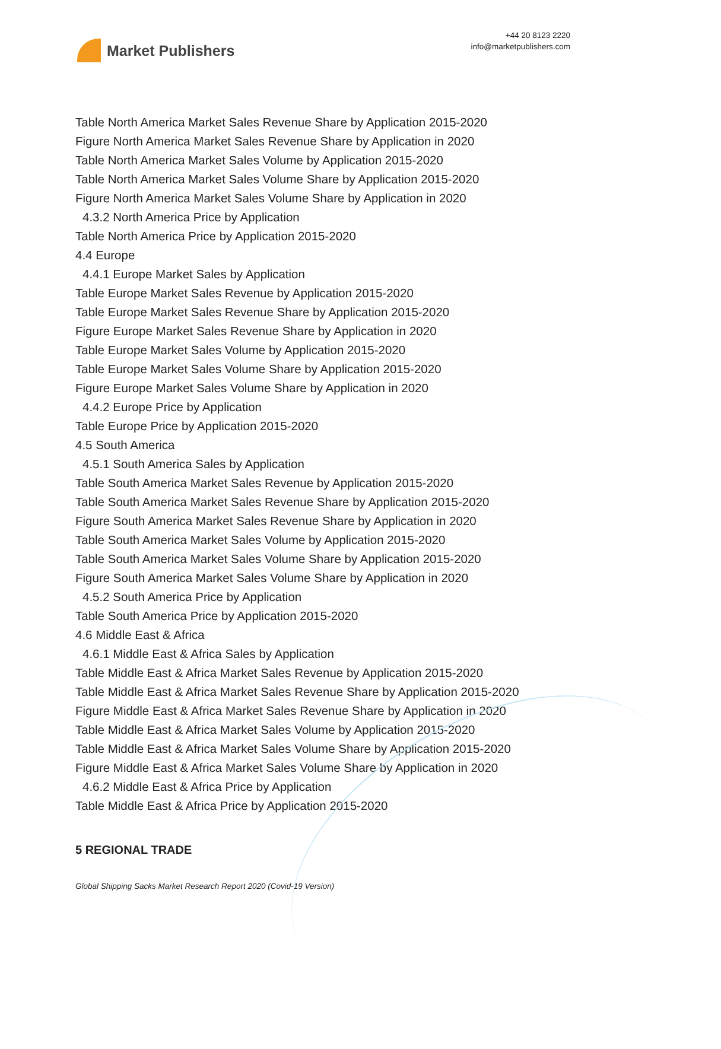Market Publishers
+44 20 8123 2220
info@marketpublishers.com
Table North America Market Sales Revenue Share by Application 2015-2020
Figure North America Market Sales Revenue Share by Application in 2020
Table North America Market Sales Volume by Application 2015-2020
Table North America Market Sales Volume Share by Application 2015-2020
Figure North America Market Sales Volume Share by Application in 2020
4.3.2 North America Price by Application
Table North America Price by Application 2015-2020
4.4 Europe
4.4.1 Europe Market Sales by Application
Table Europe Market Sales Revenue by Application 2015-2020
Table Europe Market Sales Revenue Share by Application 2015-2020
Figure Europe Market Sales Revenue Share by Application in 2020
Table Europe Market Sales Volume by Application 2015-2020
Table Europe Market Sales Volume Share by Application 2015-2020
Figure Europe Market Sales Volume Share by Application in 2020
4.4.2 Europe Price by Application
Table Europe Price by Application 2015-2020
4.5 South America
4.5.1 South America Sales by Application
Table South America Market Sales Revenue by Application 2015-2020
Table South America Market Sales Revenue Share by Application 2015-2020
Figure South America Market Sales Revenue Share by Application in 2020
Table South America Market Sales Volume by Application 2015-2020
Table South America Market Sales Volume Share by Application 2015-2020
Figure South America Market Sales Volume Share by Application in 2020
4.5.2 South America Price by Application
Table South America Price by Application 2015-2020
4.6 Middle East & Africa
4.6.1 Middle East & Africa Sales by Application
Table Middle East & Africa Market Sales Revenue by Application 2015-2020
Table Middle East & Africa Market Sales Revenue Share by Application 2015-2020
Figure Middle East & Africa Market Sales Revenue Share by Application in 2020
Table Middle East & Africa Market Sales Volume by Application 2015-2020
Table Middle East & Africa Market Sales Volume Share by Application 2015-2020
Figure Middle East & Africa Market Sales Volume Share by Application in 2020
4.6.2 Middle East & Africa Price by Application
Table Middle East & Africa Price by Application 2015-2020
5 REGIONAL TRADE
Global Shipping Sacks Market Research Report 2020 (Covid-19 Version)